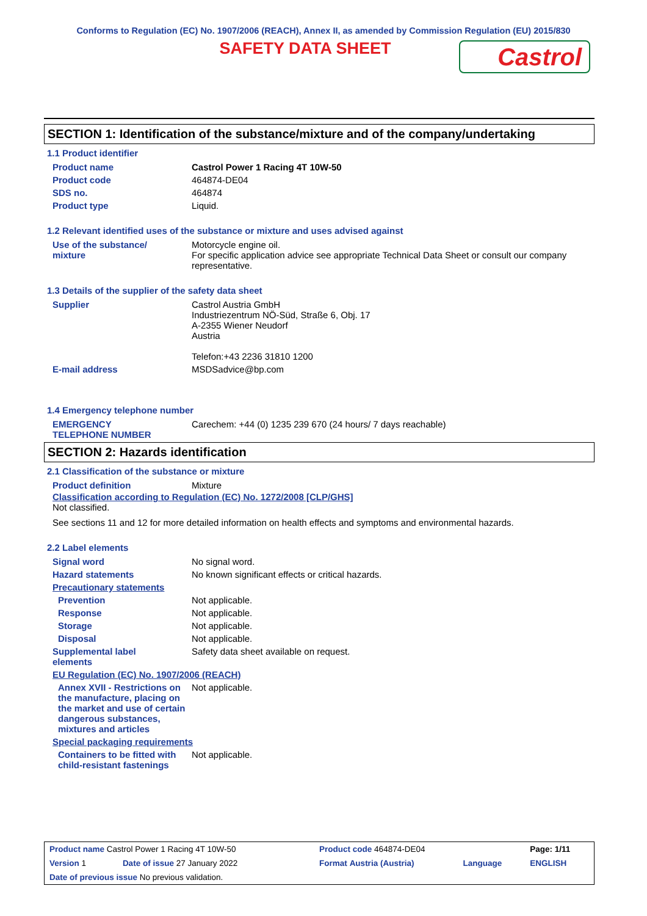Conforms to Regulation (EC) No. 1907/2006 (REACH), Annex II, as amended by Commission Regulation (EU) 2015/830
SAFETY DATA SHEET
Castrol
SECTION 1: Identification of the substance/mixture and of the company/undertaking
1.1 Product identifier
| Product name | Castrol Power 1 Racing 4T 10W-50 |
| Product code | 464874-DE04 |
| SDS no. | 464874 |
| Product type | Liquid. |
1.2 Relevant identified uses of the substance or mixture and uses advised against
| Use of the substance/ mixture | Motorcycle engine oil. For specific application advice see appropriate Technical Data Sheet or consult our company representative. |
1.3 Details of the supplier of the safety data sheet
| Supplier | Castrol Austria GmbH Industriezentrum NÖ-Süd, Straße 6, Obj. 17 A-2355 Wiener Neudorf Austria Telefon:+43 2236 31810 1200 |
| E-mail address | MSDSadvice@bp.com |
1.4 Emergency telephone number
| EMERGENCY TELEPHONE NUMBER | Carechem: +44 (0) 1235 239 670 (24 hours/ 7 days reachable) |
SECTION 2: Hazards identification
2.1 Classification of the substance or mixture
| Product definition | Mixture |
Classification according to Regulation (EC) No. 1272/2008 [CLP/GHS]
Not classified.
See sections 11 and 12 for more detailed information on health effects and symptoms and environmental hazards.
2.2 Label elements
| Signal word | No signal word. |
| Hazard statements | No known significant effects or critical hazards. |
| Precautionary statements | |
| Prevention | Not applicable. |
| Response | Not applicable. |
| Storage | Not applicable. |
| Disposal | Not applicable. |
| Supplemental label elements | Safety data sheet available on request. |
| EU Regulation (EC) No. 1907/2006 (REACH) | |
| Annex XVII - Restrictions on the manufacture, placing on the market and use of certain dangerous substances, mixtures and articles | Not applicable. |
| Special packaging requirements | |
| Containers to be fitted with child-resistant fastenings | Not applicable. |
| Product name Castrol Power 1 Racing 4T 10W-50 | | Product code 464874-DE04 | | Page: 1/11 |
| Version 1 | Date of issue 27 January 2022 | Format Austria (Austria) | Language | ENGLISH |
| Date of previous issue No previous validation. | | | | |